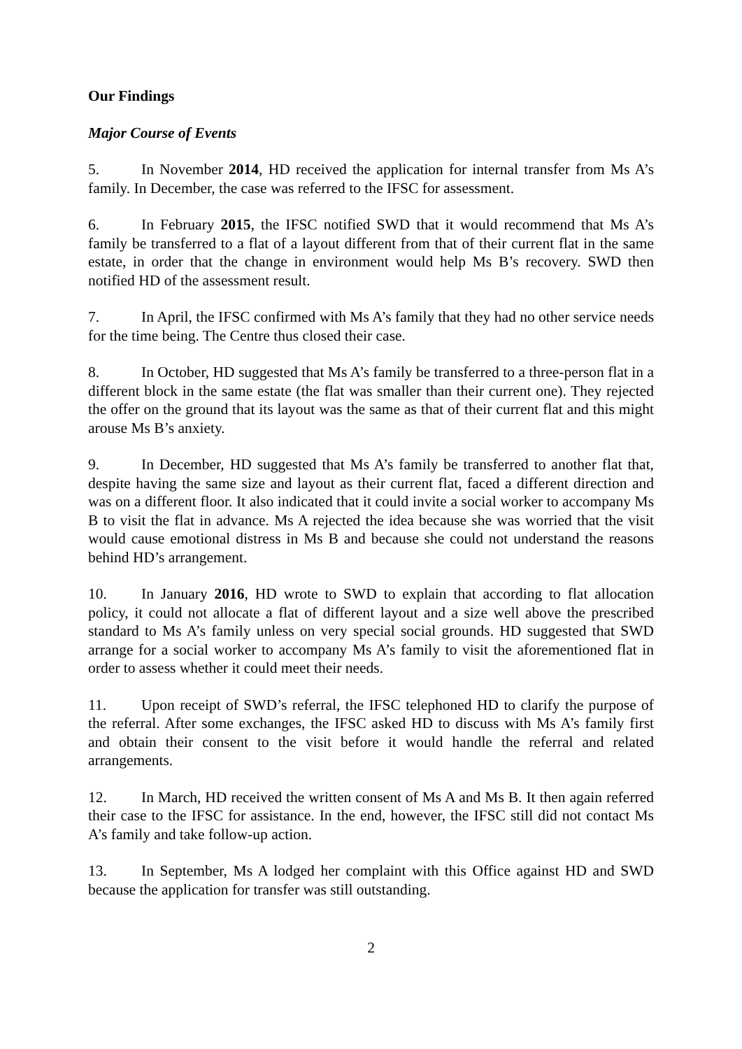Our Findings
Major Course of Events
5. In November 2014, HD received the application for internal transfer from Ms A’s family. In December, the case was referred to the IFSC for assessment.
6. In February 2015, the IFSC notified SWD that it would recommend that Ms A’s family be transferred to a flat of a layout different from that of their current flat in the same estate, in order that the change in environment would help Ms B’s recovery. SWD then notified HD of the assessment result.
7. In April, the IFSC confirmed with Ms A’s family that they had no other service needs for the time being. The Centre thus closed their case.
8. In October, HD suggested that Ms A’s family be transferred to a three-person flat in a different block in the same estate (the flat was smaller than their current one). They rejected the offer on the ground that its layout was the same as that of their current flat and this might arouse Ms B’s anxiety.
9. In December, HD suggested that Ms A’s family be transferred to another flat that, despite having the same size and layout as their current flat, faced a different direction and was on a different floor. It also indicated that it could invite a social worker to accompany Ms B to visit the flat in advance. Ms A rejected the idea because she was worried that the visit would cause emotional distress in Ms B and because she could not understand the reasons behind HD’s arrangement.
10. In January 2016, HD wrote to SWD to explain that according to flat allocation policy, it could not allocate a flat of different layout and a size well above the prescribed standard to Ms A’s family unless on very special social grounds. HD suggested that SWD arrange for a social worker to accompany Ms A’s family to visit the aforementioned flat in order to assess whether it could meet their needs.
11. Upon receipt of SWD’s referral, the IFSC telephoned HD to clarify the purpose of the referral. After some exchanges, the IFSC asked HD to discuss with Ms A’s family first and obtain their consent to the visit before it would handle the referral and related arrangements.
12. In March, HD received the written consent of Ms A and Ms B. It then again referred their case to the IFSC for assistance. In the end, however, the IFSC still did not contact Ms A’s family and take follow-up action.
13. In September, Ms A lodged her complaint with this Office against HD and SWD because the application for transfer was still outstanding.
2